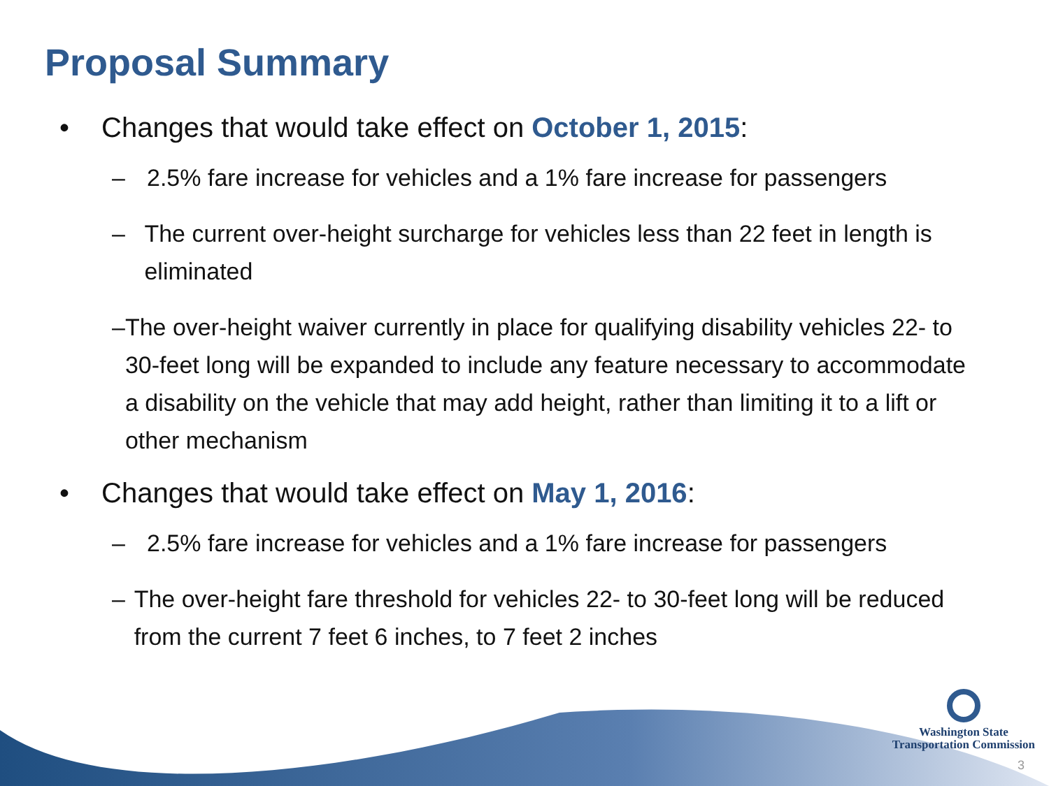Proposal Summary
• Changes that would take effect on October 1, 2015:
– 2.5% fare increase for vehicles and a 1% fare increase for passengers
– The current over-height surcharge for vehicles less than 22 feet in length is eliminated
– The over-height waiver currently in place for qualifying disability vehicles 22- to 30-feet long will be expanded to include any feature necessary to accommodate a disability on the vehicle that may add height, rather than limiting it to a lift or other mechanism
• Changes that would take effect on May 1, 2016:
– 2.5% fare increase for vehicles and a 1% fare increase for passengers
– The over-height fare threshold for vehicles 22- to 30-feet long will be reduced from the current 7 feet 6 inches, to 7 feet 2 inches
Washington State
Transportation Commission
3